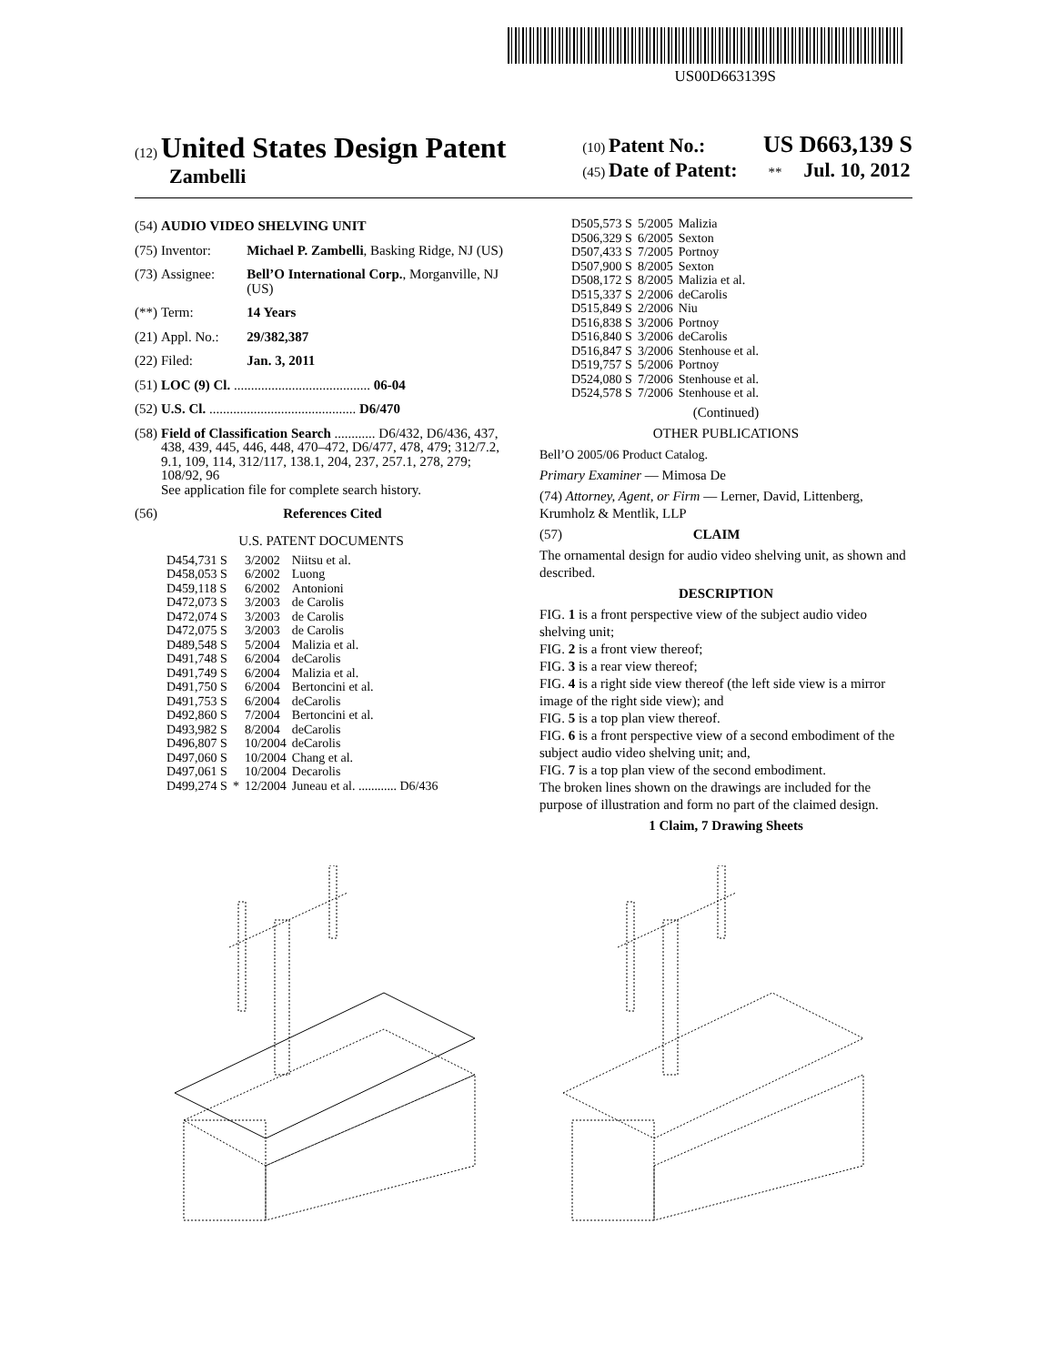US00D663139S
(12) United States Design Patent
Zambelli
(10) Patent No.: US D663,139 S
(45) Date of Patent: ** Jul. 10, 2012
| (54) | AUDIO VIDEO SHELVING UNIT | |
| (75) | Inventor: | Michael P. Zambelli , Basking Ridge, NJ (US) |
| (73) | Assignee: | Bell’O International Corp. , Morganville, NJ (US) |
| (**) | Term: | 14 Years |
| (21) | Appl. No.: | 29/382,387 |
| (22) | Filed: | Jan. 3, 2011 |
| (51) | LOC (9) Cl. ........................................ 06-04 | |
| (52) | U.S. Cl. ........................................... D6/470 | |
| (58) | Field of Classification Search ............ D6/432, D6/436, 437, 438, 439, 445, 446, 448, 470–472, D6/477, 478, 479; 312/7.2, 9.1, 109, 114, 312/117, 138.1, 204, 237, 257.1, 278, 279; 108/92, 96 See application file for complete search history. | |
| (56) | References Cited | |
U.S. PATENT DOCUMENTS
| D454,731 S | | 3/2002 | Niitsu et al. |
| D458,053 S | | 6/2002 | Luong |
| D459,118 S | | 6/2002 | Antonioni |
| D472,073 S | | 3/2003 | de Carolis |
| D472,074 S | | 3/2003 | de Carolis |
| D472,075 S | | 3/2003 | de Carolis |
| D489,548 S | | 5/2004 | Malizia et al. |
| D491,748 S | | 6/2004 | deCarolis |
| D491,749 S | | 6/2004 | Malizia et al. |
| D491,750 S | | 6/2004 | Bertoncini et al. |
| D491,753 S | | 6/2004 | deCarolis |
| D492,860 S | | 7/2004 | Bertoncini et al. |
| D493,982 S | | 8/2004 | deCarolis |
| D496,807 S | | 10/2004 | deCarolis |
| D497,060 S | | 10/2004 | Chang et al. |
| D497,061 S | | 10/2004 | Decarolis |
| D499,274 S | * | 12/2004 | Juneau et al. ............ D6/436 |
| D505,573 S | 5/2005 | Malizia |
| D506,329 S | 6/2005 | Sexton |
| D507,433 S | 7/2005 | Portnoy |
| D507,900 S | 8/2005 | Sexton |
| D508,172 S | 8/2005 | Malizia et al. |
| D515,337 S | 2/2006 | deCarolis |
| D515,849 S | 2/2006 | Niu |
| D516,838 S | 3/2006 | Portnoy |
| D516,840 S | 3/2006 | deCarolis |
| D516,847 S | 3/2006 | Stenhouse et al. |
| D519,757 S | 5/2006 | Portnoy |
| D524,080 S | 7/2006 | Stenhouse et al. |
| D524,578 S | 7/2006 | Stenhouse et al. |
(Continued)
OTHER PUBLICATIONS
Bell’O 2005/06 Product Catalog.
Primary Examiner — Mimosa De
(74) Attorney, Agent, or Firm — Lerner, David, Littenberg, Krumholz & Mentlik, LLP
(57) CLAIM
The ornamental design for audio video shelving unit, as shown and described.
DESCRIPTION
FIG. 1 is a front perspective view of the subject audio video shelving unit;
FIG. 2 is a front view thereof;
FIG. 3 is a rear view thereof;
FIG. 4 is a right side view thereof (the left side view is a mirror image of the right side view); and
FIG. 5 is a top plan view thereof.
FIG. 6 is a front perspective view of a second embodiment of the subject audio video shelving unit; and,
FIG. 7 is a top plan view of the second embodiment.
The broken lines shown on the drawings are included for the purpose of illustration and form no part of the claimed design.
1 Claim, 7 Drawing Sheets